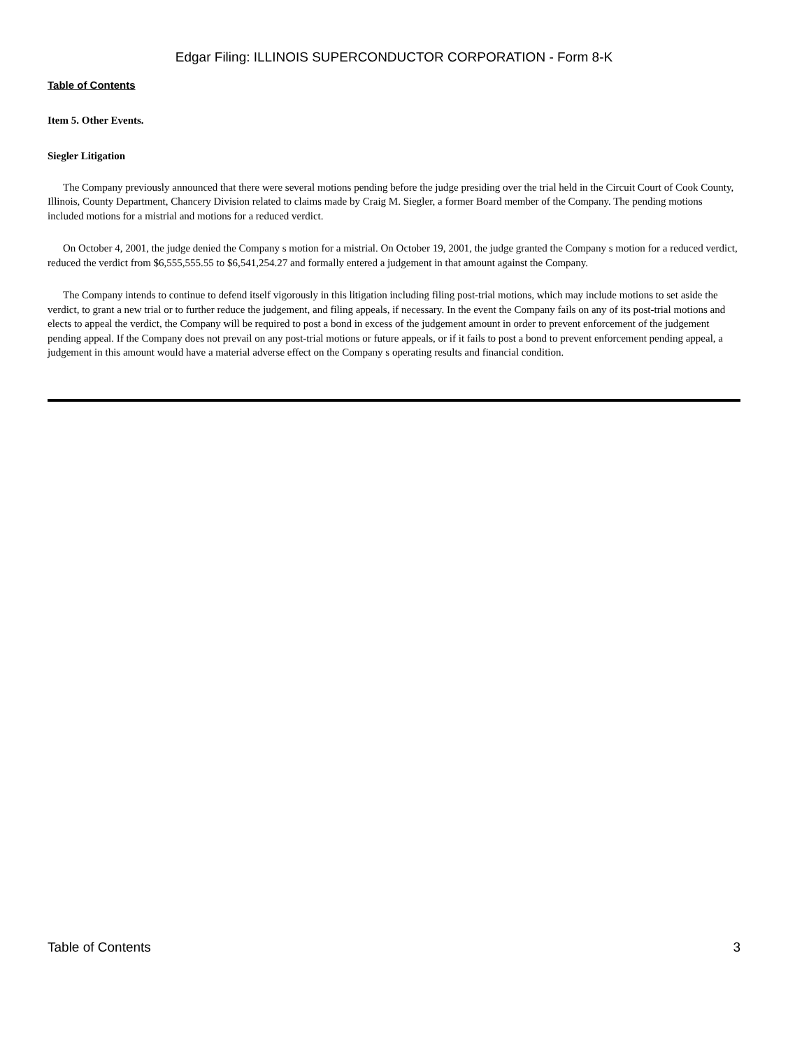Edgar Filing: ILLINOIS SUPERCONDUCTOR CORPORATION - Form 8-K
Table of Contents
Item 5. Other Events.
Siegler Litigation
The Company previously announced that there were several motions pending before the judge presiding over the trial held in the Circuit Court of Cook County, Illinois, County Department, Chancery Division related to claims made by Craig M. Siegler, a former Board member of the Company. The pending motions included motions for a mistrial and motions for a reduced verdict.
On October 4, 2001, the judge denied the Company s motion for a mistrial. On October 19, 2001, the judge granted the Company s motion for a reduced verdict, reduced the verdict from $6,555,555.55 to $6,541,254.27 and formally entered a judgement in that amount against the Company.
The Company intends to continue to defend itself vigorously in this litigation including filing post-trial motions, which may include motions to set aside the verdict, to grant a new trial or to further reduce the judgement, and filing appeals, if necessary. In the event the Company fails on any of its post-trial motions and elects to appeal the verdict, the Company will be required to post a bond in excess of the judgement amount in order to prevent enforcement of the judgement pending appeal. If the Company does not prevail on any post-trial motions or future appeals, or if it fails to post a bond to prevent enforcement pending appeal, a judgement in this amount would have a material adverse effect on the Company s operating results and financial condition.
Table of Contents 3